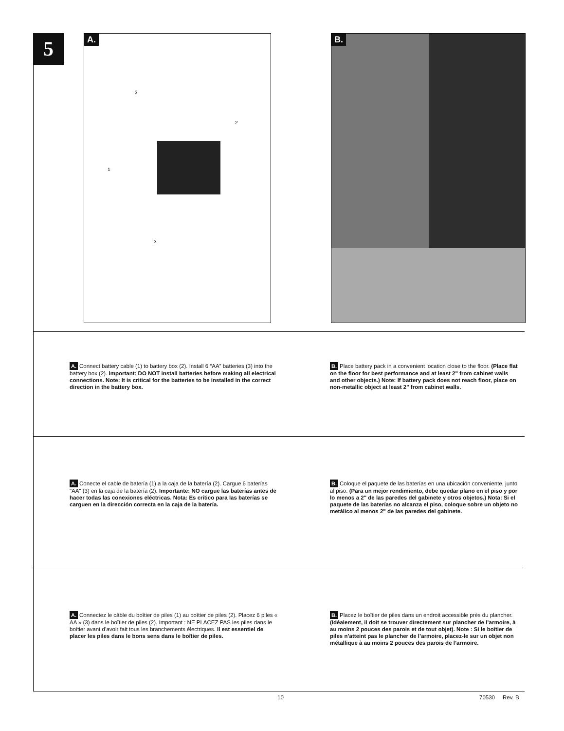5
A.
3
2
1
3
B.
A. Connect battery cable (1) to battery box (2). Install 6 “AA” batteries (3) into the battery box (2). Important: DO NOT install batteries before making all electrical connections. Note: It is critical for the batteries to be installed in the correct direction in the battery box.
B. Place battery pack in a convenient location close to the floor. (Place flat on the floor for best performance and at least 2" from cabinet walls and other objects.) Note: If battery pack does not reach floor, place on non-metallic object at least 2" from cabinet walls.
A. Conecte el cable de batería (1) a la caja de la batería (2). Cargue 6 baterías "AA" (3) en la caja de la batería (2). Importante: NO cargue las baterías antes de hacer todas las conexiones eléctricas. Nota: Es crítico para las baterías se carguen en la dirección correcta en la caja de la batería.
B. Coloque el paquete de las baterías en una ubicación conveniente, junto al piso. (Para un mejor rendimiento, debe quedar plano en el piso y por lo menos a 2" de las paredes del gabinete y otros objetos.) Nota: Si el paquete de las baterías no alcanza el piso, coloque sobre un objeto no metálico al menos 2" de las paredes del gabinete.
A. Connectez le câble du boîtier de piles (1) au boîtier de piles (2). Placez 6 piles « AA » (3) dans le boîtier de piles (2). Important : NE PLACEZ PAS les piles dans le boîtier avant d’avoir fait tous les branchements électriques. Il est essentiel de placer les piles dans le bons sens dans le boîtier de piles.
B. Placez le boîtier de piles dans un endroit accessible près du plancher. (Idéalement, il doit se trouver directement sur plancher de l’armoire, à au moins 2 pouces des parois et de tout objet). Note : Si le boîtier de piles n’atteint pas le plancher de l’armoire, placez-le sur un objet non métallique à au moins 2 pouces des parois de l’armoire.
10 70530 Rev. B